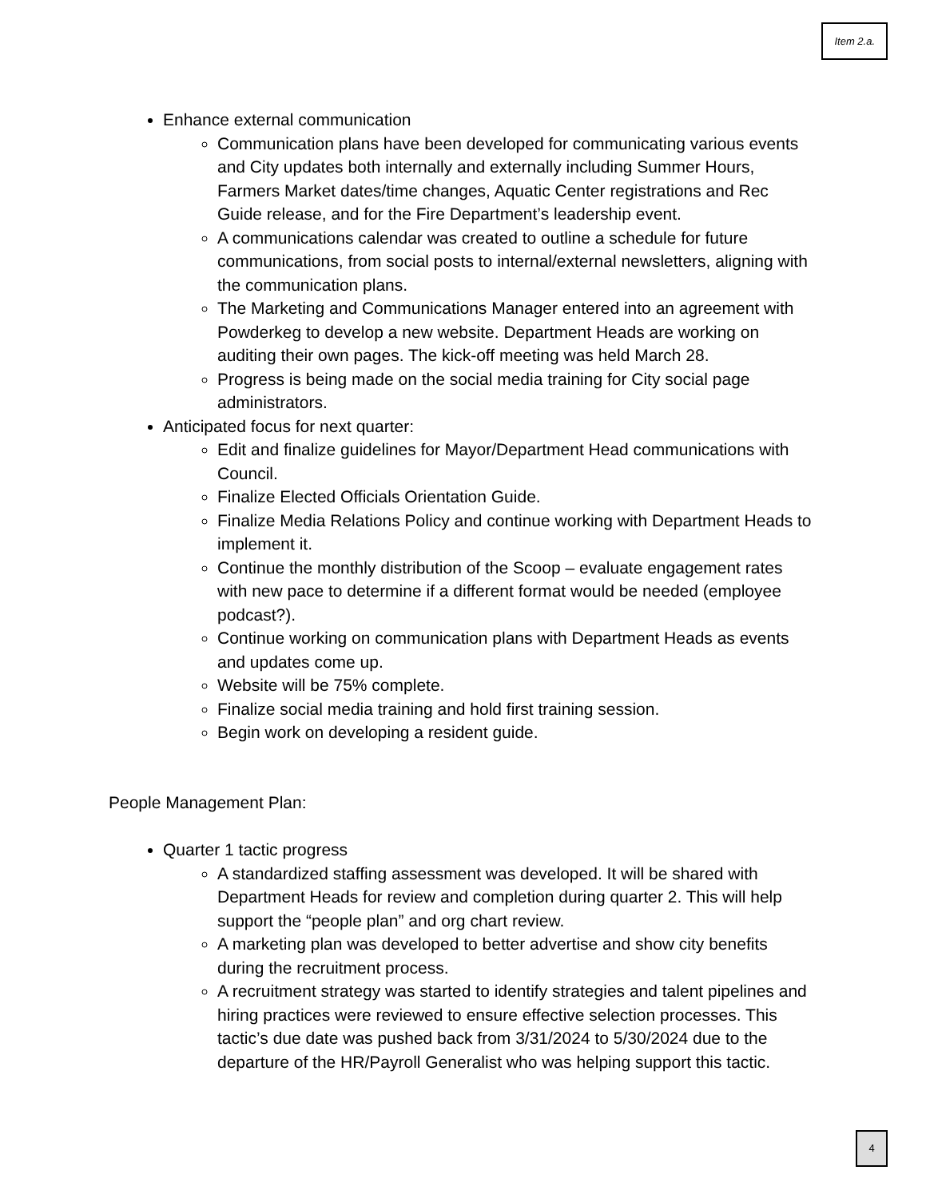Item 2.a.
Enhance external communication
Communication plans have been developed for communicating various events and City updates both internally and externally including Summer Hours, Farmers Market dates/time changes, Aquatic Center registrations and Rec Guide release, and for the Fire Department’s leadership event.
A communications calendar was created to outline a schedule for future communications, from social posts to internal/external newsletters, aligning with the communication plans.
The Marketing and Communications Manager entered into an agreement with Powderkeg to develop a new website. Department Heads are working on auditing their own pages. The kick-off meeting was held March 28.
Progress is being made on the social media training for City social page administrators.
Anticipated focus for next quarter:
Edit and finalize guidelines for Mayor/Department Head communications with Council.
Finalize Elected Officials Orientation Guide.
Finalize Media Relations Policy and continue working with Department Heads to implement it.
Continue the monthly distribution of the Scoop – evaluate engagement rates with new pace to determine if a different format would be needed (employee podcast?).
Continue working on communication plans with Department Heads as events and updates come up.
Website will be 75% complete.
Finalize social media training and hold first training session.
Begin work on developing a resident guide.
People Management Plan:
Quarter 1 tactic progress
A standardized staffing assessment was developed. It will be shared with Department Heads for review and completion during quarter 2. This will help support the “people plan” and org chart review.
A marketing plan was developed to better advertise and show city benefits during the recruitment process.
A recruitment strategy was started to identify strategies and talent pipelines and hiring practices were reviewed to ensure effective selection processes. This tactic’s due date was pushed back from 3/31/2024 to 5/30/2024 due to the departure of the HR/Payroll Generalist who was helping support this tactic.
4